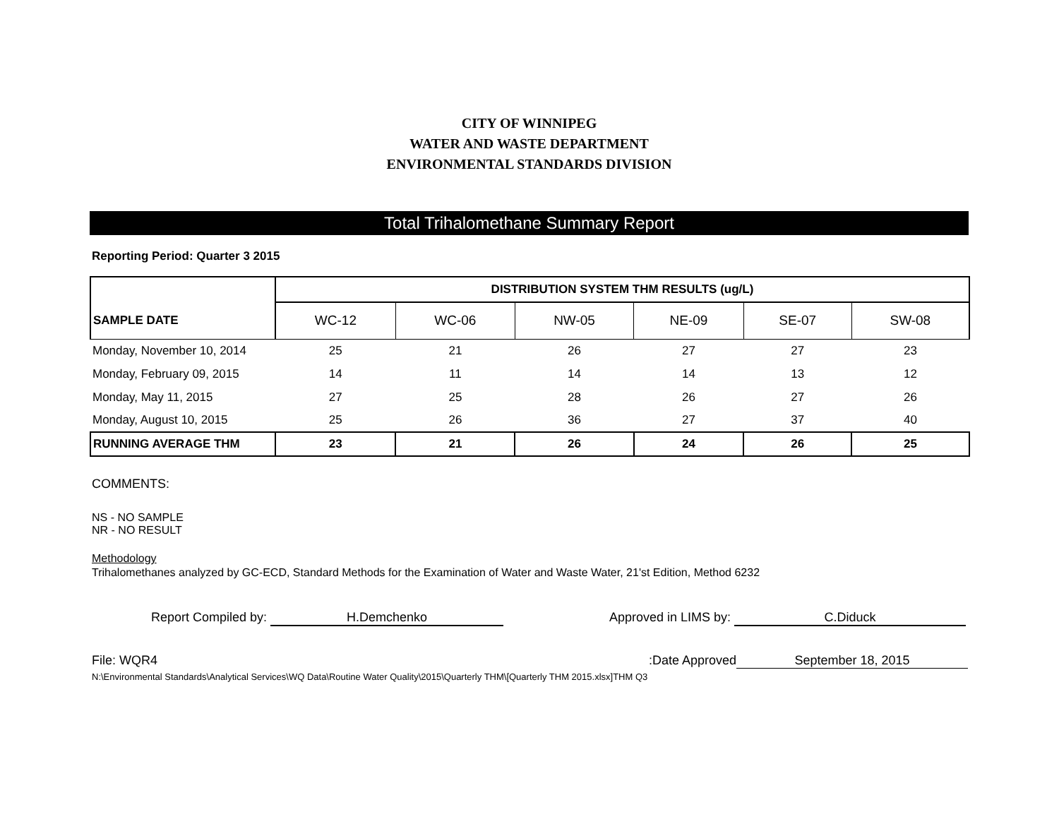CITY OF WINNIPEG
WATER AND WASTE DEPARTMENT
ENVIRONMENTAL STANDARDS DIVISION
Total Trihalomethane Summary Report
Reporting Period: Quarter 3 2015
| | DISTRIBUTION SYSTEM THM RESULTS (ug/L) | | | | | |
| --- | --- | --- | --- | --- | --- | --- |
| SAMPLE DATE | WC-12 | WC-06 | NW-05 | NE-09 | SE-07 | SW-08 |
| Monday, November 10, 2014 | 25 | 21 | 26 | 27 | 27 | 23 |
| Monday, February 09, 2015 | 14 | 11 | 14 | 14 | 13 | 12 |
| Monday, May 11, 2015 | 27 | 25 | 28 | 26 | 27 | 26 |
| Monday, August 10, 2015 | 25 | 26 | 36 | 27 | 37 | 40 |
| RUNNING AVERAGE THM | 23 | 21 | 26 | 24 | 26 | 25 |
COMMENTS:
NS - NO SAMPLE
NR - NO RESULT
Methodology
Trihalomethanes analyzed by GC-ECD, Standard Methods for the Examination of Water and Waste Water, 21'st Edition, Method 6232
Report Compiled by: H.Demchenko Approved in LIMS by: C.Diduck
File: WQR4 Date Approved: September 18, 2015
N:\Environmental Standards\Analytical Services\WQ Data\Routine Water Quality\2015\Quarterly THM\[Quarterly THM 2015.xlsx]THM Q3